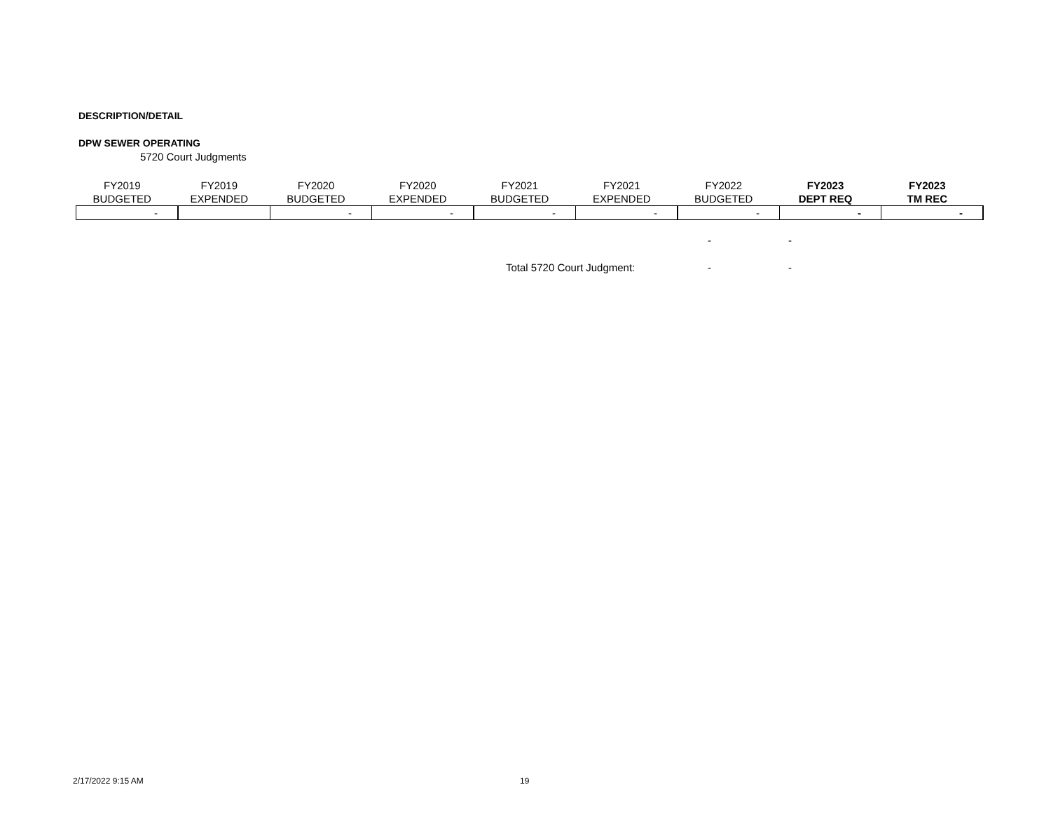DESCRIPTION/DETAIL
DPW SEWER OPERATING
5720 Court Judgments
| FY2019 BUDGETED | FY2019 EXPENDED | FY2020 BUDGETED | FY2020 EXPENDED | FY2021 BUDGETED | FY2021 EXPENDED | FY2022 BUDGETED | FY2023 DEPT REQ | FY2023 TM REC |
| --- | --- | --- | --- | --- | --- | --- | --- | --- |
| - | | - | - | - | - | - | - | - |
- -
Total 5720 Court Judgment: - -
2/17/2022 9:15 AM 19